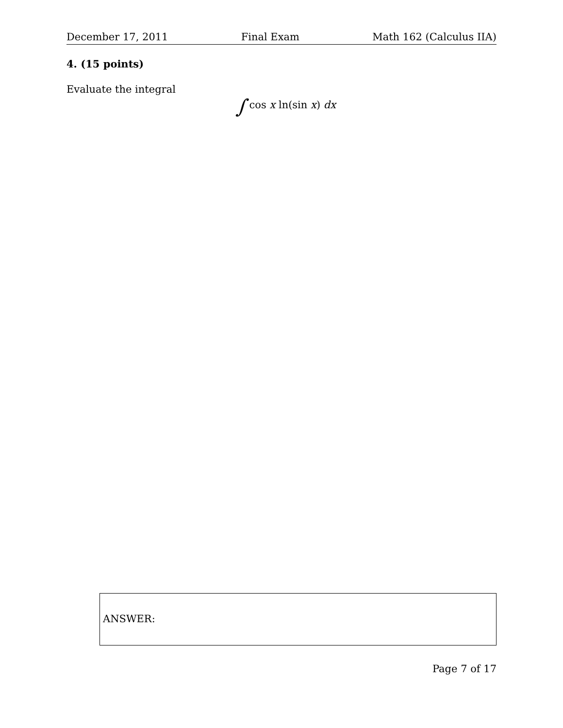December 17, 2011 Final Exam Math 162 (Calculus IIA)
4. (15 points)
Evaluate the integral
∫ cos x ln(sin x) dx
ANSWER:
Page 7 of 17